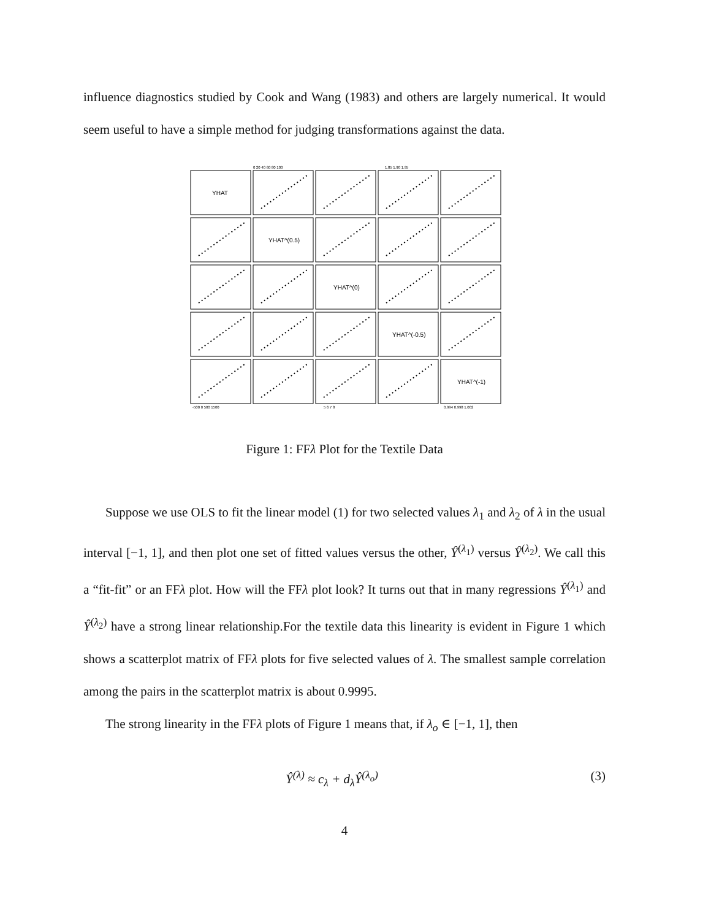influence diagnostics studied by Cook and Wang (1983) and others are largely numerical. It would seem useful to have a simple method for judging transformations against the data.
YHAT
YHAT^(0.5)
YHAT^(0)
YHAT^(-0.5)
YHAT^(-1)
-500 0 500 1500
5 6 7 8
0.994 0.998 1.002
0 20 40 60 80 100
1.85 1.90 1.95
Figure 1: FFλ Plot for the Textile Data
Suppose we use OLS to fit the linear model (1) for two selected values λ<sub>1</sub> and λ<sub>2</sub> of λ in the usual interval [−1, 1], and then plot one set of fitted values versus the other, Ŷ<sup>(λ<sub>1</sub>)</sup> versus Ŷ<sup>(λ<sub>2</sub>)</sup>. We call this a “fit-fit” or an FFλ plot. How will the FFλ plot look? It turns out that in many regressions Ŷ<sup>(λ<sub>1</sub>)</sup> and Ŷ<sup>(λ<sub>2</sub>)</sup> have a strong linear relationship.For the textile data this linearity is evident in Figure 1 which shows a scatterplot matrix of FFλ plots for five selected values of λ. The smallest sample correlation among the pairs in the scatterplot matrix is about 0.9995.
The strong linearity in the FFλ plots of Figure 1 means that, if λ<sub>o</sub> ∈ [−1, 1], then
Ŷ<sup>(λ)</sup> ≈ c<sub>λ</sub> + d<sub>λ</sub>Ŷ<sup>(λ<sub>o</sub>)</sup> (3)
4